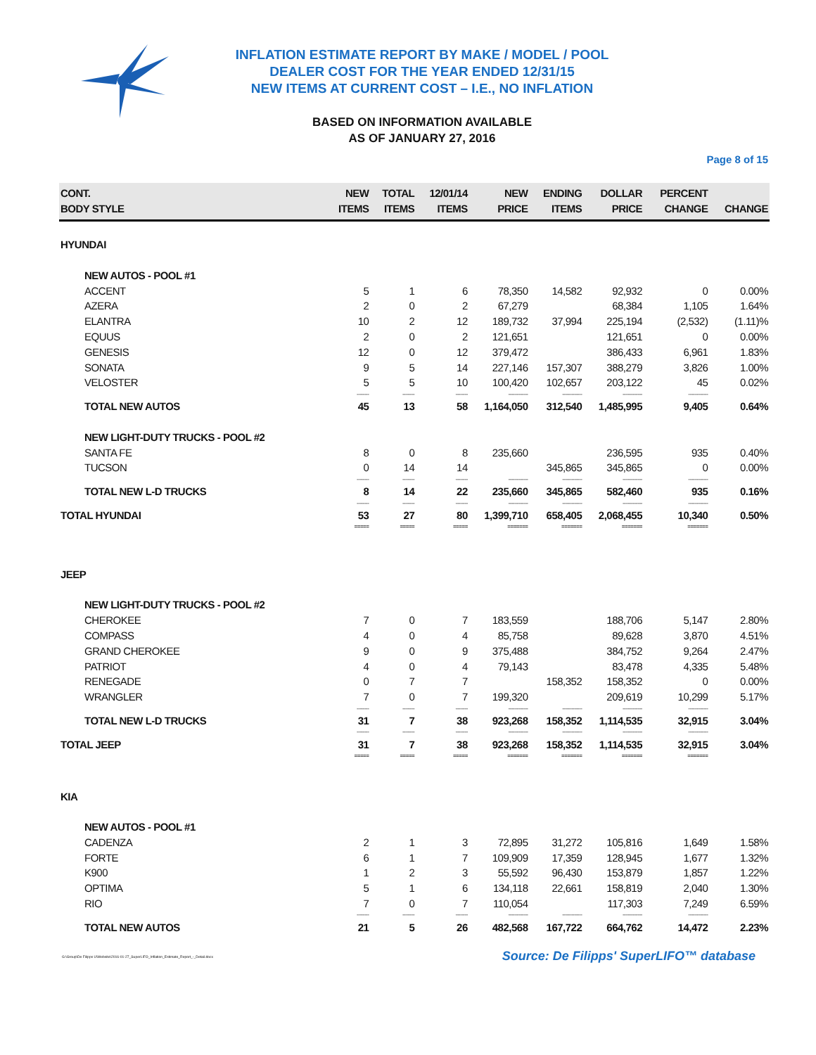INFLATION ESTIMATE REPORT BY MAKE / MODEL / POOL
DEALER COST FOR THE YEAR ENDED 12/31/15
NEW ITEMS AT CURRENT COST – I.E., NO INFLATION
BASED ON INFORMATION AVAILABLE
AS OF JANUARY 27, 2016
Page 8 of 15
| CONT. BODY STYLE | NEW ITEMS | TOTAL ITEMS | 12/01/14 ITEMS | NEW PRICE | ENDING ITEMS | DOLLAR PRICE | PERCENT CHANGE | CHANGE |
| --- | --- | --- | --- | --- | --- | --- | --- | --- |
| HYUNDAI | | | | | | | | |
| NEW AUTOS - POOL #1 | | | | | | | | |
| ACCENT | 5 | 1 | 6 | 78,350 | 14,582 | 92,932 | 0 | 0.00% |
| AZERA | 2 | 0 | 2 | 67,279 | | 68,384 | 1,105 | 1.64% |
| ELANTRA | 10 | 2 | 12 | 189,732 | 37,994 | 225,194 | (2,532) | (1.11)% |
| EQUUS | 2 | 0 | 2 | 121,651 | | 121,651 | 0 | 0.00% |
| GENESIS | 12 | 0 | 12 | 379,472 | | 386,433 | 6,961 | 1.83% |
| SONATA | 9 | 5 | 14 | 227,146 | 157,307 | 388,279 | 3,826 | 1.00% |
| VELOSTER | 5 | 5 | 10 | 100,420 | 102,657 | 203,122 | 45 | 0.02% |
| | -------- | -------- | -------- | ------------- | ------------- | ------------- | ------------- | |
| TOTAL NEW AUTOS | 45 | 13 | 58 | 1,164,050 | 312,540 | 1,485,995 | 9,405 | 0.64% |
| NEW LIGHT-DUTY TRUCKS - POOL #2 | | | | | | | | |
| SANTA FE | 8 | 0 | 8 | 235,660 | | 236,595 | 935 | 0.40% |
| TUCSON | 0 | 14 | 14 | | 345,865 | 345,865 | 0 | 0.00% |
| | -------- | -------- | -------- | ------------- | ------------- | ------------- | ------------- | |
| TOTAL NEW L-D TRUCKS | 8 | 14 | 22 | 235,660 | 345,865 | 582,460 | 935 | 0.16% |
| | -------- | -------- | -------- | ------------- | ------------- | ------------- | ------------- | |
| TOTAL HYUNDAI | 53 | 27 | 80 | 1,399,710 | 658,405 | 2,068,455 | 10,340 | 0.50% |
| | ===== | ===== | ===== | ======= | ======= | ======= | ======= | |
| JEEP | | | | | | | | |
| NEW LIGHT-DUTY TRUCKS - POOL #2 | | | | | | | | |
| CHEROKEE | 7 | 0 | 7 | 183,559 | | 188,706 | 5,147 | 2.80% |
| COMPASS | 4 | 0 | 4 | 85,758 | | 89,628 | 3,870 | 4.51% |
| GRAND CHEROKEE | 9 | 0 | 9 | 375,488 | | 384,752 | 9,264 | 2.47% |
| PATRIOT | 4 | 0 | 4 | 79,143 | | 83,478 | 4,335 | 5.48% |
| RENEGADE | 0 | 7 | 7 | | 158,352 | 158,352 | 0 | 0.00% |
| WRANGLER | 7 | 0 | 7 | 199,320 | | 209,619 | 10,299 | 5.17% |
| | -------- | -------- | -------- | ------------- | ------------- | ------------- | ------------- | |
| TOTAL NEW L-D TRUCKS | 31 | 7 | 38 | 923,268 | 158,352 | 1,114,535 | 32,915 | 3.04% |
| | -------- | -------- | -------- | ------------- | ------------- | ------------- | ------------- | |
| TOTAL JEEP | 31 | 7 | 38 | 923,268 | 158,352 | 1,114,535 | 32,915 | 3.04% |
| | ===== | ===== | ===== | ======= | ======= | ======= | ======= | |
| KIA | | | | | | | | |
| NEW AUTOS - POOL #1 | | | | | | | | |
| CADENZA | 2 | 1 | 3 | 72,895 | 31,272 | 105,816 | 1,649 | 1.58% |
| FORTE | 6 | 1 | 7 | 109,909 | 17,359 | 128,945 | 1,677 | 1.32% |
| K900 | 1 | 2 | 3 | 55,592 | 96,430 | 153,879 | 1,857 | 1.22% |
| OPTIMA | 5 | 1 | 6 | 134,118 | 22,661 | 158,819 | 2,040 | 1.30% |
| RIO | 7 | 0 | 7 | 110,054 | | 117,303 | 7,249 | 6.59% |
| | -------- | -------- | -------- | ------------- | ------------- | ------------- | ------------- | |
| TOTAL NEW AUTOS | 21 | 5 | 26 | 482,568 | 167,722 | 664,762 | 14,472 | 2.23% |
G:\Group\De Filipps U\Website\2016-01-27_SuperLIFO_Inflation_Estimate_Report_-_Detail.docx Source: De Filipps' SuperLIFO™ database